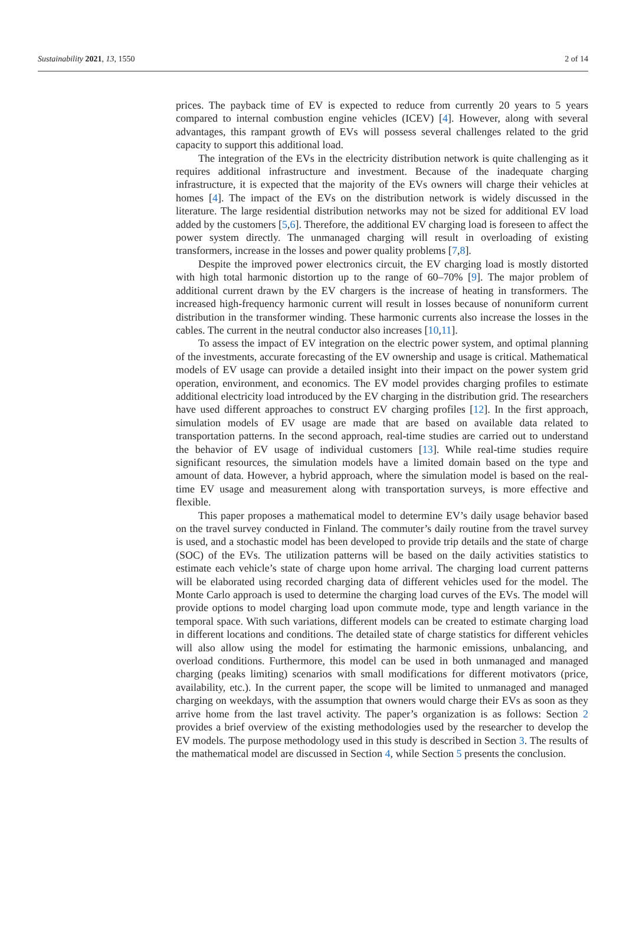Sustainability 2021, 13, 1550 2 of 14
prices. The payback time of EV is expected to reduce from currently 20 years to 5 years compared to internal combustion engine vehicles (ICEV) [4]. However, along with several advantages, this rampant growth of EVs will possess several challenges related to the grid capacity to support this additional load.
The integration of the EVs in the electricity distribution network is quite challenging as it requires additional infrastructure and investment. Because of the inadequate charging infrastructure, it is expected that the majority of the EVs owners will charge their vehicles at homes [4]. The impact of the EVs on the distribution network is widely discussed in the literature. The large residential distribution networks may not be sized for additional EV load added by the customers [5,6]. Therefore, the additional EV charging load is foreseen to affect the power system directly. The unmanaged charging will result in overloading of existing transformers, increase in the losses and power quality problems [7,8].
Despite the improved power electronics circuit, the EV charging load is mostly distorted with high total harmonic distortion up to the range of 60–70% [9]. The major problem of additional current drawn by the EV chargers is the increase of heating in transformers. The increased high-frequency harmonic current will result in losses because of nonuniform current distribution in the transformer winding. These harmonic currents also increase the losses in the cables. The current in the neutral conductor also increases [10,11].
To assess the impact of EV integration on the electric power system, and optimal planning of the investments, accurate forecasting of the EV ownership and usage is critical. Mathematical models of EV usage can provide a detailed insight into their impact on the power system grid operation, environment, and economics. The EV model provides charging profiles to estimate additional electricity load introduced by the EV charging in the distribution grid. The researchers have used different approaches to construct EV charging profiles [12]. In the first approach, simulation models of EV usage are made that are based on available data related to transportation patterns. In the second approach, real-time studies are carried out to understand the behavior of EV usage of individual customers [13]. While real-time studies require significant resources, the simulation models have a limited domain based on the type and amount of data. However, a hybrid approach, where the simulation model is based on the real-time EV usage and measurement along with transportation surveys, is more effective and flexible.
This paper proposes a mathematical model to determine EV’s daily usage behavior based on the travel survey conducted in Finland. The commuter’s daily routine from the travel survey is used, and a stochastic model has been developed to provide trip details and the state of charge (SOC) of the EVs. The utilization patterns will be based on the daily activities statistics to estimate each vehicle’s state of charge upon home arrival. The charging load current patterns will be elaborated using recorded charging data of different vehicles used for the model. The Monte Carlo approach is used to determine the charging load curves of the EVs. The model will provide options to model charging load upon commute mode, type and length variance in the temporal space. With such variations, different models can be created to estimate charging load in different locations and conditions. The detailed state of charge statistics for different vehicles will also allow using the model for estimating the harmonic emissions, unbalancing, and overload conditions. Furthermore, this model can be used in both unmanaged and managed charging (peaks limiting) scenarios with small modifications for different motivators (price, availability, etc.). In the current paper, the scope will be limited to unmanaged and managed charging on weekdays, with the assumption that owners would charge their EVs as soon as they arrive home from the last travel activity. The paper’s organization is as follows: Section 2 provides a brief overview of the existing methodologies used by the researcher to develop the EV models. The purpose methodology used in this study is described in Section 3. The results of the mathematical model are discussed in Section 4, while Section 5 presents the conclusion.